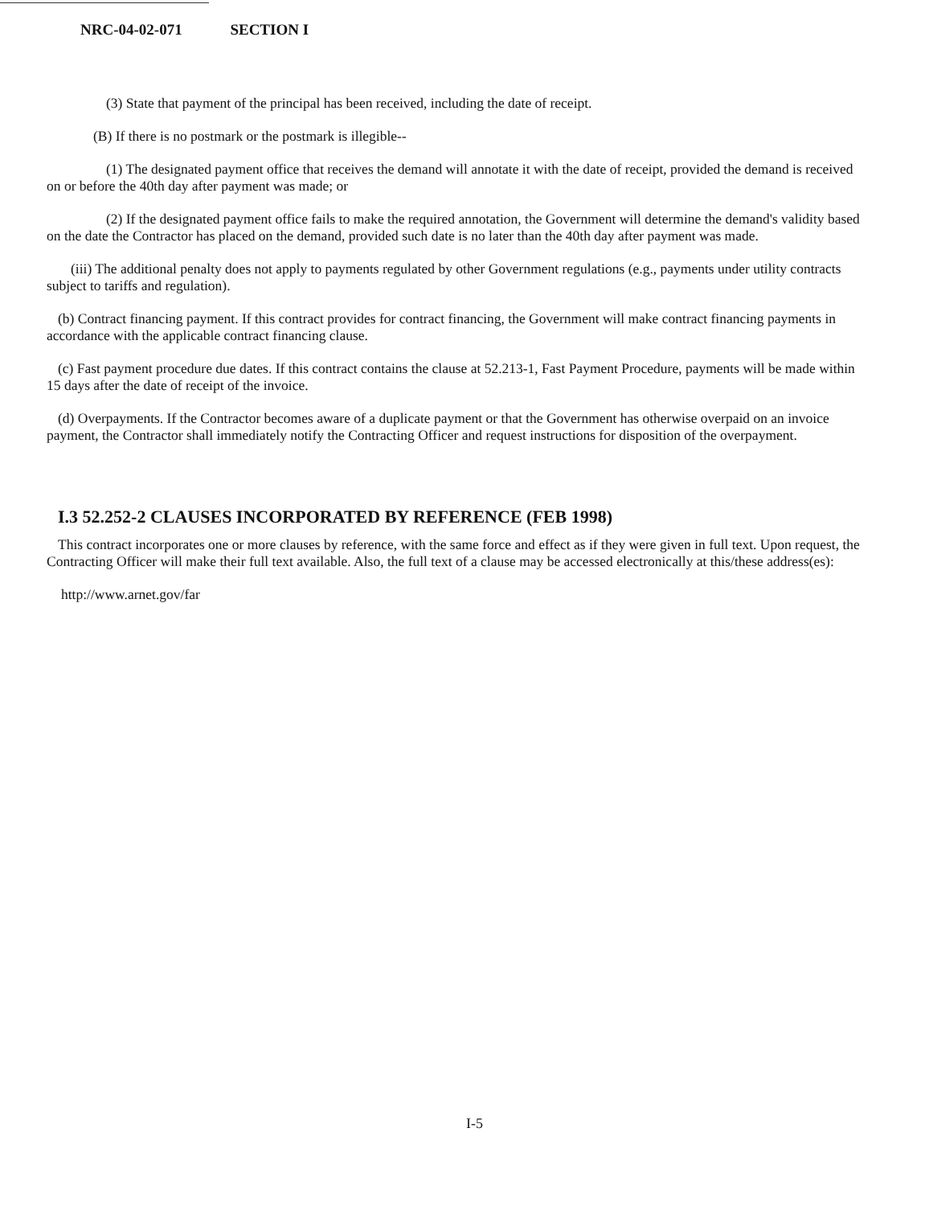NRC-04-02-071 SECTION I
(3) State that payment of the principal has been received, including the date of receipt.
(B) If there is no postmark or the postmark is illegible--
(1) The designated payment office that receives the demand will annotate it with the date of receipt, provided the demand is received on or before the 40th day after payment was made; or
(2) If the designated payment office fails to make the required annotation, the Government will determine the demand's validity based on the date the Contractor has placed on the demand, provided such date is no later than the 40th day after payment was made.
(iii) The additional penalty does not apply to payments regulated by other Government regulations (e.g., payments under utility contracts subject to tariffs and regulation).
(b) Contract financing payment. If this contract provides for contract financing, the Government will make contract financing payments in accordance with the applicable contract financing clause.
(c) Fast payment procedure due dates. If this contract contains the clause at 52.213-1, Fast Payment Procedure, payments will be made within 15 days after the date of receipt of the invoice.
(d) Overpayments. If the Contractor becomes aware of a duplicate payment or that the Government has otherwise overpaid on an invoice payment, the Contractor shall immediately notify the Contracting Officer and request instructions for disposition of the overpayment.
I.3 52.252-2 CLAUSES INCORPORATED BY REFERENCE (FEB 1998)
This contract incorporates one or more clauses by reference, with the same force and effect as if they were given in full text. Upon request, the Contracting Officer will make their full text available. Also, the full text of a clause may be accessed electronically at this/these address(es):
http://www.arnet.gov/far
I-5